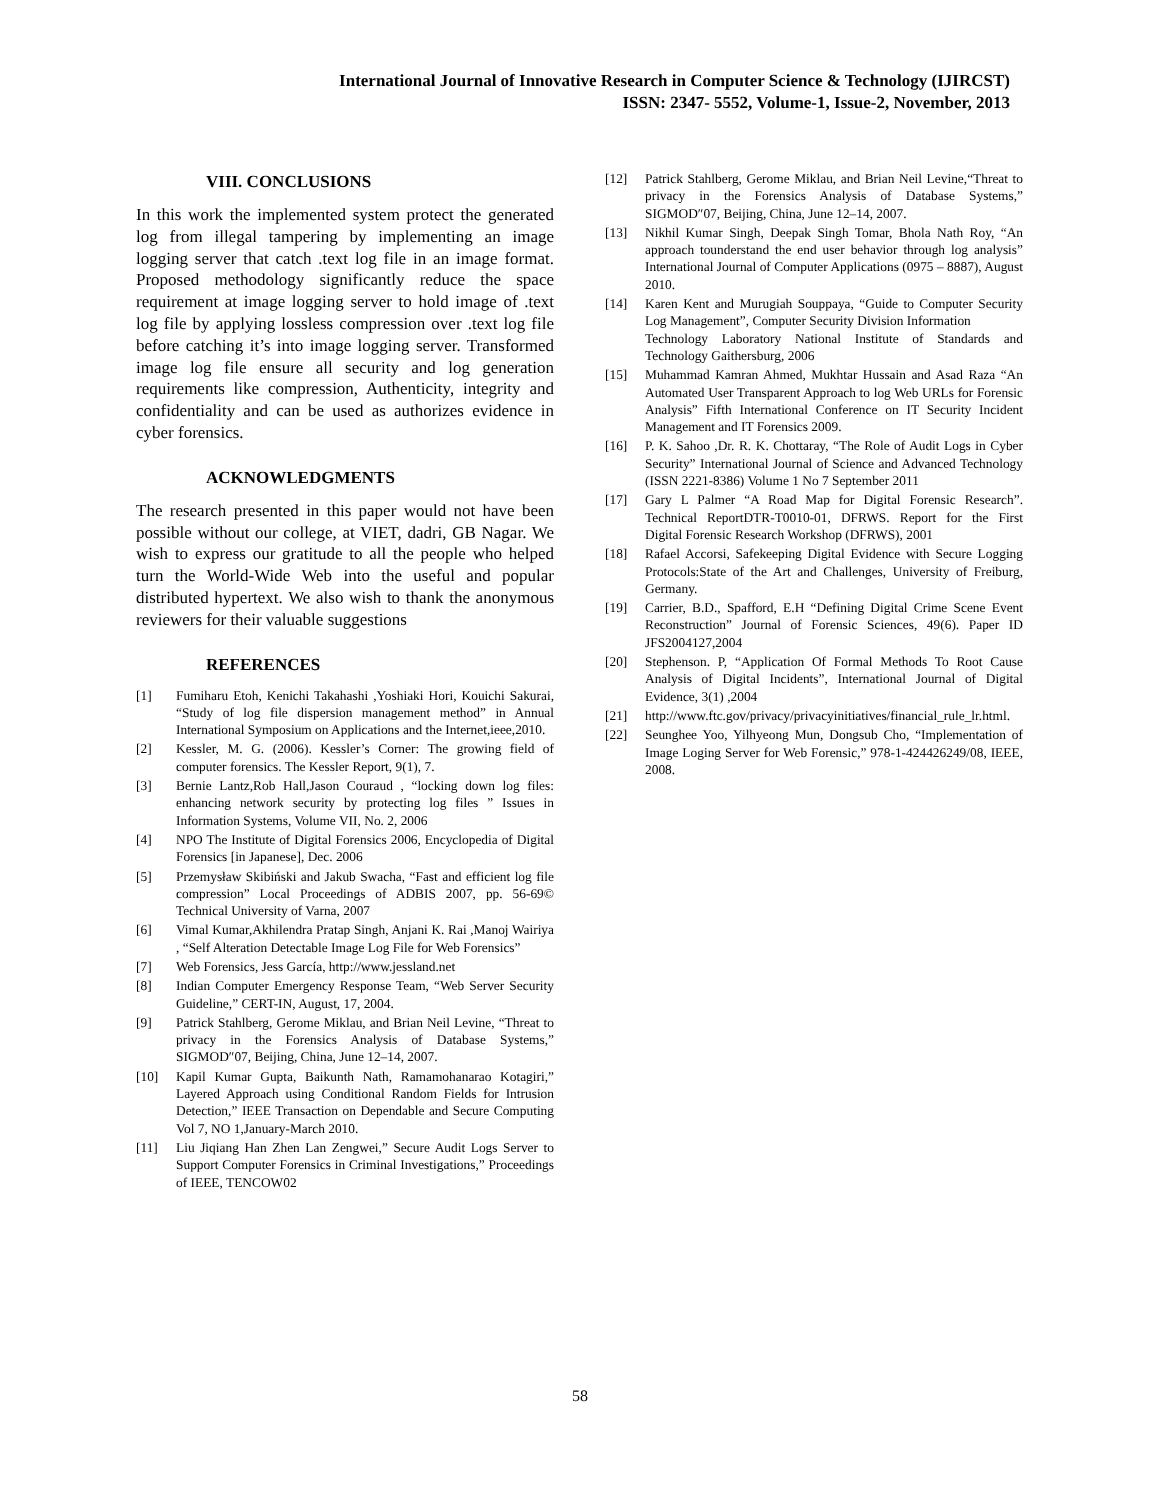International Journal of Innovative Research in Computer Science & Technology (IJIRCST)
ISSN: 2347- 5552, Volume-1, Issue-2, November, 2013
VIII. CONCLUSIONS
In this work the implemented system protect the generated log from illegal tampering by implementing an image logging server that catch .text log file in an image format. Proposed methodology significantly reduce the space requirement at image logging server to hold image of .text log file by applying lossless compression over .text log file before catching it’s into image logging server. Transformed image log file ensure all security and log generation requirements like compression, Authenticity, integrity and confidentiality and can be used as authorizes evidence in cyber forensics.
ACKNOWLEDGMENTS
The research presented in this paper would not have been possible without our college, at VIET, dadri, GB Nagar. We wish to express our gratitude to all the people who helped turn the World-Wide Web into the useful and popular distributed hypertext. We also wish to thank the anonymous reviewers for their valuable suggestions
REFERENCES
[1] Fumiharu Etoh, Kenichi Takahashi ,Yoshiaki Hori, Kouichi Sakurai, “Study of log file dispersion management method” in Annual International Symposium on Applications and the Internet,ieee,2010.
[2] Kessler, M. G. (2006). Kessler’s Corner: The growing field of computer forensics. The Kessler Report, 9(1), 7.
[3] Bernie Lantz,Rob Hall,Jason Couraud , “locking down log files: enhancing network security by protecting log files ” Issues in Information Systems, Volume VII, No. 2, 2006
[4] NPO The Institute of Digital Forensics 2006, Encyclopedia of Digital Forensics [in Japanese], Dec. 2006
[5] Przemysław Skibiński and Jakub Swacha, “Fast and efficient log file compression” Local Proceedings of ADBIS 2007, pp. 56-69© Technical University of Varna, 2007
[6] Vimal Kumar,Akhilendra Pratap Singh, Anjani K. Rai ,Manoj Wairiya , “Self Alteration Detectable Image Log File for Web Forensics”
[7] Web Forensics, Jess García, http://www.jessland.net
[8] Indian Computer Emergency Response Team, “Web Server Security Guideline,” CERT-IN, August, 17, 2004.
[9] Patrick Stahlberg, Gerome Miklau, and Brian Neil Levine, “Threat to privacy in the Forensics Analysis of Database Systems,” SIGMOD″07, Beijing, China, June 12–14, 2007.
[10] Kapil Kumar Gupta, Baikunth Nath, Ramamohanarao Kotagiri,” Layered Approach using Conditional Random Fields for Intrusion Detection,” IEEE Transaction on Dependable and Secure Computing Vol 7, NO 1,January-March 2010.
[11] Liu Jiqiang Han Zhen Lan Zengwei,” Secure Audit Logs Server to Support Computer Forensics in Criminal Investigations,” Proceedings of IEEE, TENCOW02
[12] Patrick Stahlberg, Gerome Miklau, and Brian Neil Levine,“Threat to privacy in the Forensics Analysis of Database Systems,” SIGMOD″07, Beijing, China, June 12–14, 2007.
[13] Nikhil Kumar Singh, Deepak Singh Tomar, Bhola Nath Roy, “An approach tounderstand the end user behavior through log analysis” International Journal of Computer Applications (0975 – 8887), August 2010.
[14] Karen Kent and Murugiah Souppaya, “Guide to Computer Security Log Management”, Computer Security Division Information
Technology Laboratory National Institute of Standards and Technology Gaithersburg, 2006
[15] Muhammad Kamran Ahmed, Mukhtar Hussain and Asad Raza “An Automated User Transparent Approach to log Web URLs for Forensic Analysis” Fifth International Conference on IT Security Incident Management and IT Forensics 2009.
[16] P. K. Sahoo ,Dr. R. K. Chottaray, “The Role of Audit Logs in Cyber Security” International Journal of Science and Advanced Technology (ISSN 2221-8386) Volume 1 No 7 September 2011
[17] Gary L Palmer “A Road Map for Digital Forensic Research”. Technical ReportDTR-T0010-01, DFRWS. Report for the First Digital Forensic Research Workshop (DFRWS), 2001
[18] Rafael Accorsi, Safekeeping Digital Evidence with Secure Logging Protocols:State of the Art and Challenges, University of Freiburg, Germany.
[19] Carrier, B.D., Spafford, E.H “Defining Digital Crime Scene Event Reconstruction” Journal of Forensic Sciences, 49(6). Paper ID JFS2004127,2004
[20] Stephenson. P, “Application Of Formal Methods To Root Cause Analysis of Digital Incidents”, International Journal of Digital Evidence, 3(1) ,2004
[21] http://www.ftc.gov/privacy/privacyinitiatives/financial_rule_lr.html.
[22] Seunghee Yoo, Yilhyeong Mun, Dongsub Cho, “Implementation of Image Loging Server for Web Forensic,” 978-1-424426249/08, IEEE, 2008.
58